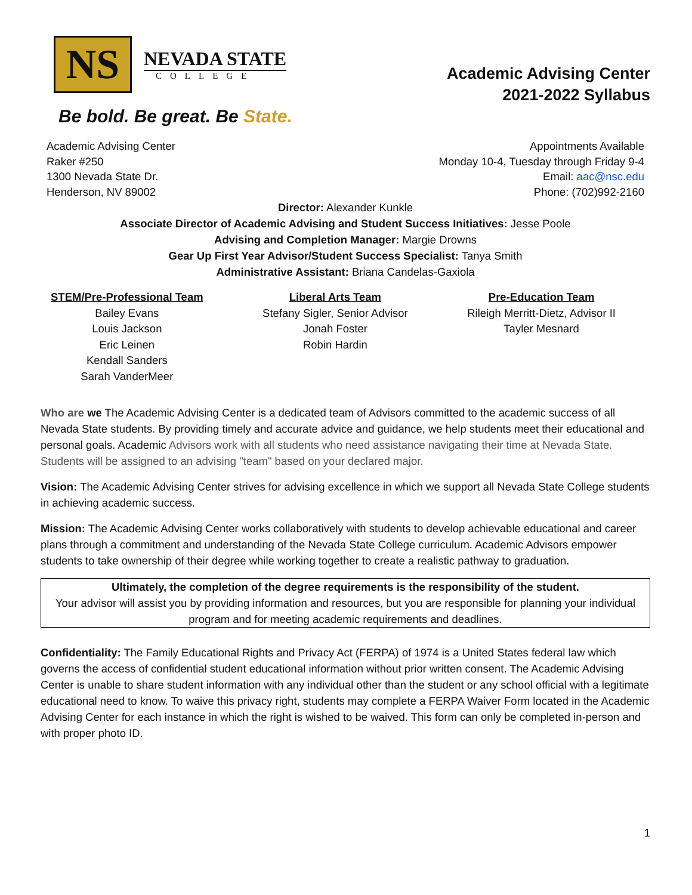NS
NEVADA STATE
COLLEGE
Be bold. Be great. Be State.
Academic Advising Center
2021-2022 Syllabus
Academic Advising Center
Raker #250
1300 Nevada State Dr.
Henderson, NV 89002
Appointments Available
Monday 10-4, Tuesday through Friday 9-4
Email: aac@nsc.edu
Phone: (702)992-2160
Director: Alexander Kunkle
Associate Director of Academic Advising and Student Success Initiatives: Jesse Poole
Advising and Completion Manager: Margie Drowns
Gear Up First Year Advisor/Student Success Specialist: Tanya Smith
Administrative Assistant: Briana Candelas-Gaxiola
STEM/Pre-Professional Team
Bailey Evans
Louis Jackson
Eric Leinen
Kendall Sanders
Sarah VanderMeer
Liberal Arts Team
Stefany Sigler, Senior Advisor
Jonah Foster
Robin Hardin
Pre-Education Team
Rileigh Merritt-Dietz, Advisor II
Tayler Mesnard
Who are we The Academic Advising Center is a dedicated team of Advisors committed to the academic success of all Nevada State students. By providing timely and accurate advice and guidance, we help students meet their educational and personal goals. Academic Advisors work with all students who need assistance navigating their time at Nevada State. Students will be assigned to an advising "team" based on your declared major.
Vision: The Academic Advising Center strives for advising excellence in which we support all Nevada State College students in achieving academic success.
Mission: The Academic Advising Center works collaboratively with students to develop achievable educational and career plans through a commitment and understanding of the Nevada State College curriculum. Academic Advisors empower students to take ownership of their degree while working together to create a realistic pathway to graduation.
Ultimately, the completion of the degree requirements is the responsibility of the student.
Your advisor will assist you by providing information and resources, but you are responsible for planning your individual program and for meeting academic requirements and deadlines.
Confidentiality: The Family Educational Rights and Privacy Act (FERPA) of 1974 is a United States federal law which governs the access of confidential student educational information without prior written consent. The Academic Advising Center is unable to share student information with any individual other than the student or any school official with a legitimate educational need to know. To waive this privacy right, students may complete a FERPA Waiver Form located in the Academic Advising Center for each instance in which the right is wished to be waived. This form can only be completed in-person and with proper photo ID.
1